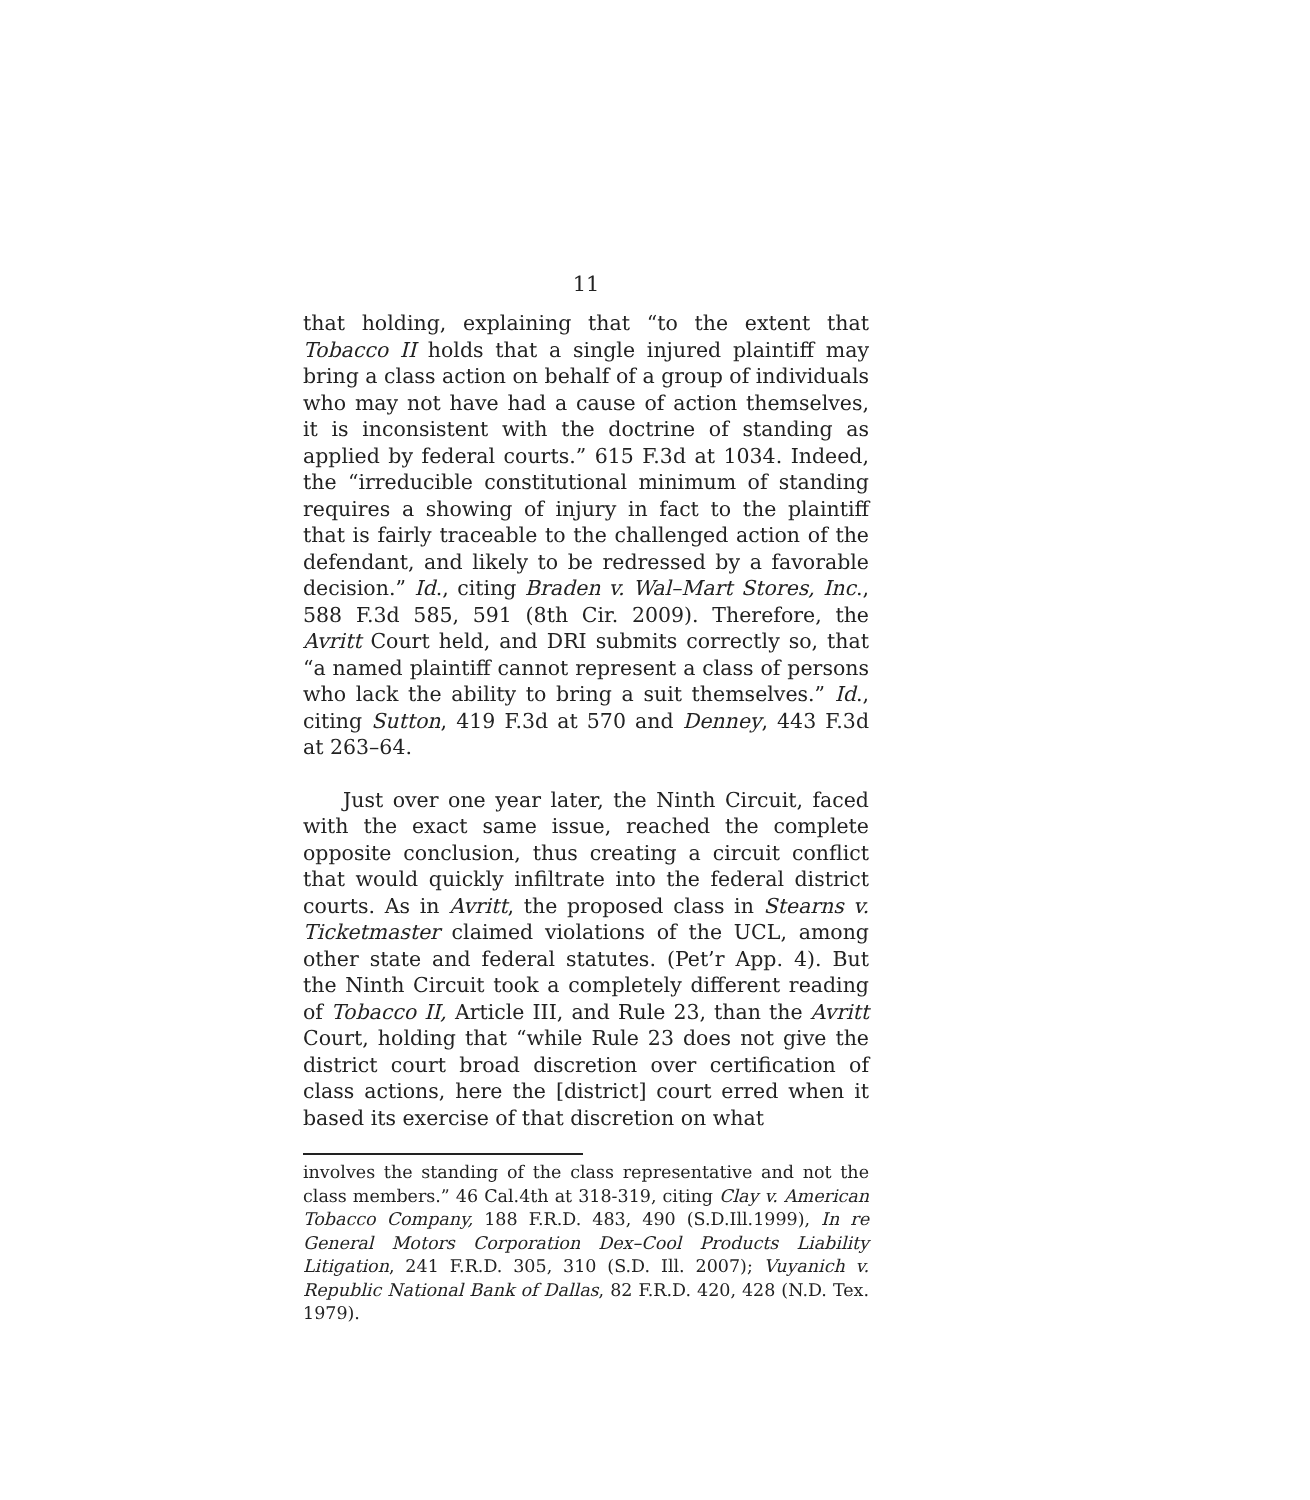11
that holding, explaining that “to the extent that Tobacco II holds that a single injured plaintiff may bring a class action on behalf of a group of individuals who may not have had a cause of action themselves, it is inconsistent with the doctrine of standing as applied by federal courts.” 615 F.3d at 1034. Indeed, the “irreducible constitutional minimum of standing requires a showing of injury in fact to the plaintiff that is fairly traceable to the challenged action of the defendant, and likely to be redressed by a favorable decision.” Id., citing Braden v. Wal–Mart Stores, Inc., 588 F.3d 585, 591 (8th Cir. 2009). Therefore, the Avritt Court held, and DRI submits correctly so, that “a named plaintiff cannot represent a class of persons who lack the ability to bring a suit themselves.” Id., citing Sutton, 419 F.3d at 570 and Denney, 443 F.3d at 263–64.
Just over one year later, the Ninth Circuit, faced with the exact same issue, reached the complete opposite conclusion, thus creating a circuit conflict that would quickly infiltrate into the federal district courts. As in Avritt, the proposed class in Stearns v. Ticketmaster claimed violations of the UCL, among other state and federal statutes. (Pet’r App. 4). But the Ninth Circuit took a completely different reading of Tobacco II, Article III, and Rule 23, than the Avritt Court, holding that “while Rule 23 does not give the district court broad discretion over certification of class actions, here the [district] court erred when it based its exercise of that discretion on what
involves the standing of the class representative and not the class members.” 46 Cal.4th at 318-319, citing Clay v. American Tobacco Company, 188 F.R.D. 483, 490 (S.D.Ill.1999), In re General Motors Corporation Dex–Cool Products Liability Litigation, 241 F.R.D. 305, 310 (S.D. Ill. 2007); Vuyanich v. Republic National Bank of Dallas, 82 F.R.D. 420, 428 (N.D. Tex. 1979).